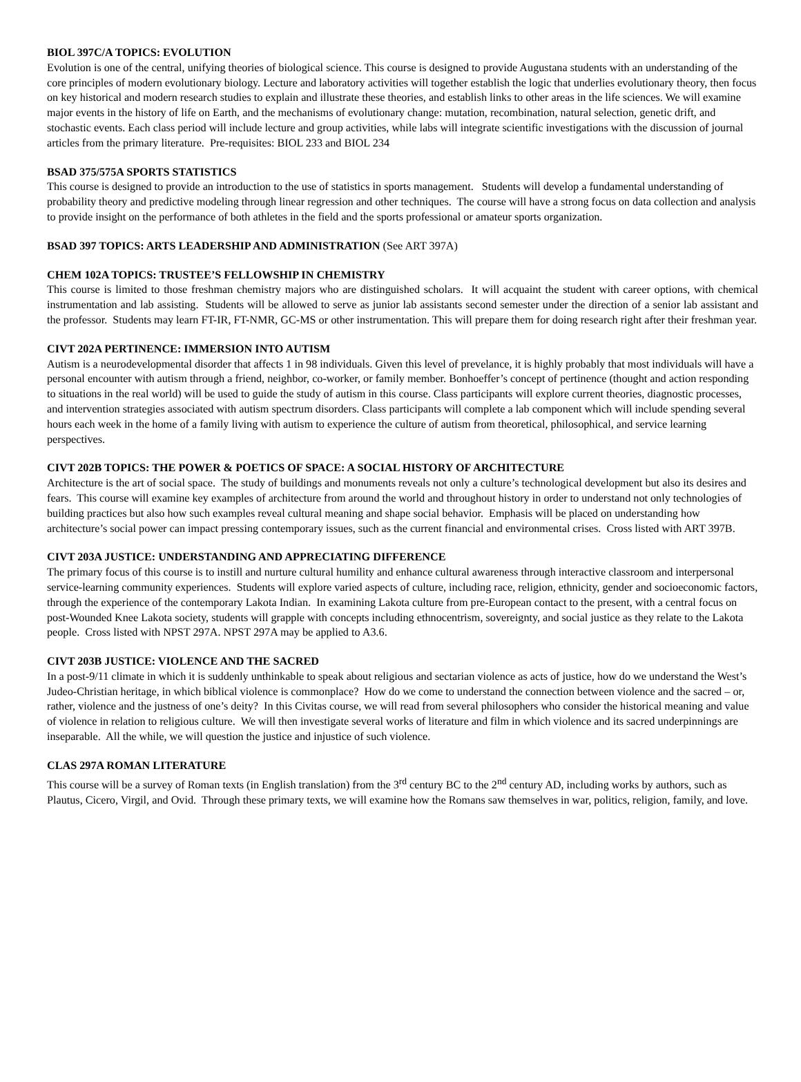BIOL 397C/A TOPICS: EVOLUTION
Evolution is one of the central, unifying theories of biological science. This course is designed to provide Augustana students with an understanding of the core principles of modern evolutionary biology. Lecture and laboratory activities will together establish the logic that underlies evolutionary theory, then focus on key historical and modern research studies to explain and illustrate these theories, and establish links to other areas in the life sciences. We will examine major events in the history of life on Earth, and the mechanisms of evolutionary change: mutation, recombination, natural selection, genetic drift, and stochastic events. Each class period will include lecture and group activities, while labs will integrate scientific investigations with the discussion of journal articles from the primary literature. Pre-requisites: BIOL 233 and BIOL 234
BSAD 375/575A SPORTS STATISTICS
This course is designed to provide an introduction to the use of statistics in sports management. Students will develop a fundamental understanding of probability theory and predictive modeling through linear regression and other techniques. The course will have a strong focus on data collection and analysis to provide insight on the performance of both athletes in the field and the sports professional or amateur sports organization.
BSAD 397 TOPICS: ARTS LEADERSHIP AND ADMINISTRATION (See ART 397A)
CHEM 102A TOPICS: TRUSTEE’S FELLOWSHIP IN CHEMISTRY
This course is limited to those freshman chemistry majors who are distinguished scholars. It will acquaint the student with career options, with chemical instrumentation and lab assisting. Students will be allowed to serve as junior lab assistants second semester under the direction of a senior lab assistant and the professor. Students may learn FT-IR, FT-NMR, GC-MS or other instrumentation. This will prepare them for doing research right after their freshman year.
CIVT 202A PERTINENCE: IMMERSION INTO AUTISM
Autism is a neurodevelopmental disorder that affects 1 in 98 individuals. Given this level of prevelance, it is highly probably that most individuals will have a personal encounter with autism through a friend, neighbor, co-worker, or family member. Bonhoeffer’s concept of pertinence (thought and action responding to situations in the real world) will be used to guide the study of autism in this course. Class participants will explore current theories, diagnostic processes, and intervention strategies associated with autism spectrum disorders. Class participants will complete a lab component which will include spending several hours each week in the home of a family living with autism to experience the culture of autism from theoretical, philosophical, and service learning perspectives.
CIVT 202B TOPICS: THE POWER & POETICS OF SPACE: A SOCIAL HISTORY OF ARCHITECTURE
Architecture is the art of social space. The study of buildings and monuments reveals not only a culture’s technological development but also its desires and fears. This course will examine key examples of architecture from around the world and throughout history in order to understand not only technologies of building practices but also how such examples reveal cultural meaning and shape social behavior. Emphasis will be placed on understanding how architecture’s social power can impact pressing contemporary issues, such as the current financial and environmental crises. Cross listed with ART 397B.
CIVT 203A JUSTICE: UNDERSTANDING AND APPRECIATING DIFFERENCE
The primary focus of this course is to instill and nurture cultural humility and enhance cultural awareness through interactive classroom and interpersonal service-learning community experiences. Students will explore varied aspects of culture, including race, religion, ethnicity, gender and socioeconomic factors, through the experience of the contemporary Lakota Indian. In examining Lakota culture from pre-European contact to the present, with a central focus on post-Wounded Knee Lakota society, students will grapple with concepts including ethnocentrism, sovereignty, and social justice as they relate to the Lakota people. Cross listed with NPST 297A. NPST 297A may be applied to A3.6.
CIVT 203B JUSTICE: VIOLENCE AND THE SACRED
In a post-9/11 climate in which it is suddenly unthinkable to speak about religious and sectarian violence as acts of justice, how do we understand the West’s Judeo-Christian heritage, in which biblical violence is commonplace? How do we come to understand the connection between violence and the sacred – or, rather, violence and the justness of one’s deity? In this Civitas course, we will read from several philosophers who consider the historical meaning and value of violence in relation to religious culture. We will then investigate several works of literature and film in which violence and its sacred underpinnings are inseparable. All the while, we will question the justice and injustice of such violence.
CLAS 297A ROMAN LITERATURE
This course will be a survey of Roman texts (in English translation) from the 3<sup>rd</sup> century BC to the 2<sup>nd</sup> century AD, including works by authors, such as Plautus, Cicero, Virgil, and Ovid. Through these primary texts, we will examine how the Romans saw themselves in war, politics, religion, family, and love.